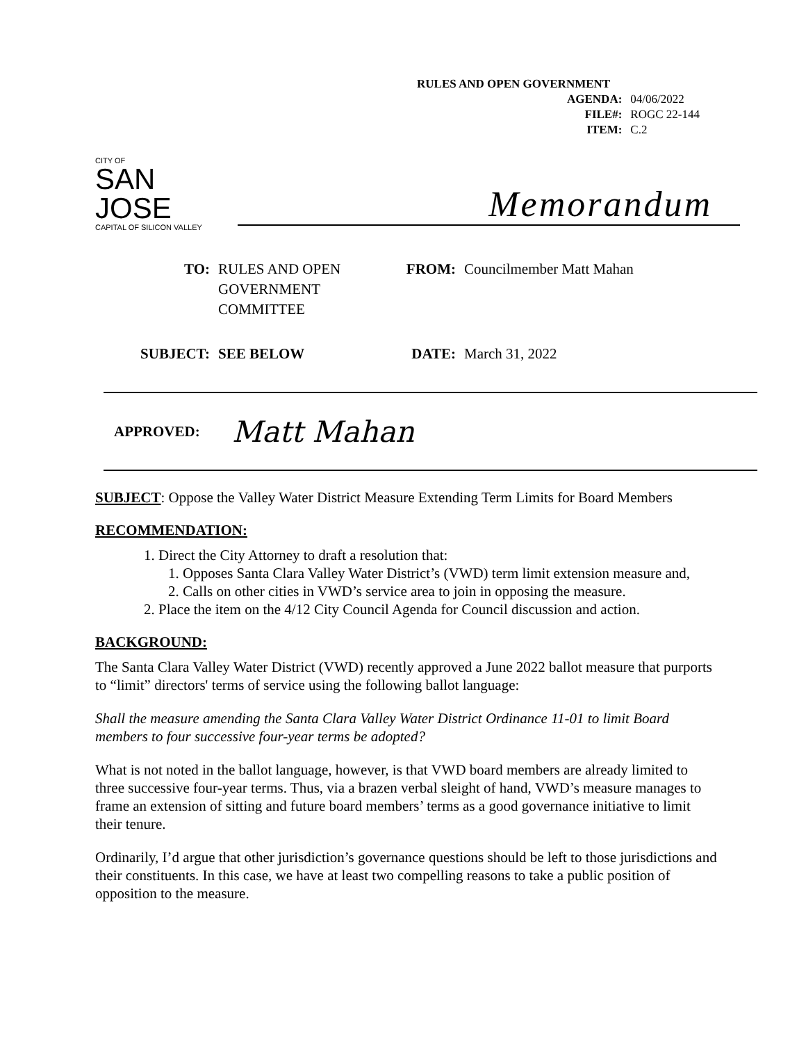RULES AND OPEN GOVERNMENT
| AGENDA: | 04/06/2022 |
| FILE#: | ROGC 22-144 |
| ITEM: | C.2 |
CITY OF
SAN JOSE
CAPITAL OF SILICON VALLEY
Memorandum
TO:
RULES AND OPEN GOVERNMENT COMMITTEE
FROM:
Councilmember Matt Mahan
SUBJECT:
SEE BELOW
DATE:
March 31, 2022
APPROVED: Matt Mahan
SUBJECT: Oppose the Valley Water District Measure Extending Term Limits for Board Members
RECOMMENDATION:
1. Direct the City Attorney to draft a resolution that:
1. Opposes Santa Clara Valley Water District’s (VWD) term limit extension measure and,
2. Calls on other cities in VWD’s service area to join in opposing the measure.
2. Place the item on the 4/12 City Council Agenda for Council discussion and action.
BACKGROUND:
The Santa Clara Valley Water District (VWD) recently approved a June 2022 ballot measure that purports to “limit” directors' terms of service using the following ballot language:
Shall the measure amending the Santa Clara Valley Water District Ordinance 11-01 to limit Board members to four successive four-year terms be adopted?
What is not noted in the ballot language, however, is that VWD board members are already limited to three successive four-year terms. Thus, via a brazen verbal sleight of hand, VWD’s measure manages to frame an extension of sitting and future board members’ terms as a good governance initiative to limit their tenure.
Ordinarily, I’d argue that other jurisdiction’s governance questions should be left to those jurisdictions and their constituents. In this case, we have at least two compelling reasons to take a public position of opposition to the measure.